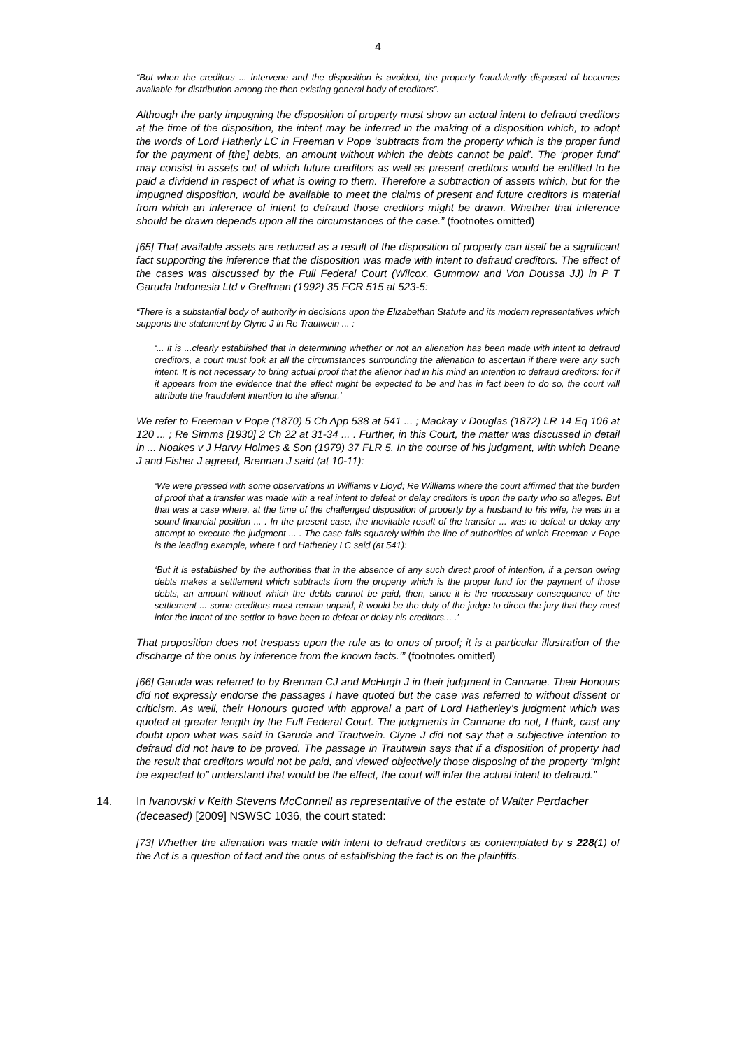4
“But when the creditors ... intervene and the disposition is avoided, the property fraudulently disposed of becomes available for distribution among the then existing general body of creditors”.
Although the party impugning the disposition of property must show an actual intent to defraud creditors at the time of the disposition, the intent may be inferred in the making of a disposition which, to adopt the words of Lord Hatherly LC in Freeman v Pope ‘subtracts from the property which is the proper fund for the payment of [the] debts, an amount without which the debts cannot be paid’. The ‘proper fund’ may consist in assets out of which future creditors as well as present creditors would be entitled to be paid a dividend in respect of what is owing to them. Therefore a subtraction of assets which, but for the impugned disposition, would be available to meet the claims of present and future creditors is material from which an inference of intent to defraud those creditors might be drawn. Whether that inference should be drawn depends upon all the circumstances of the case.” (footnotes omitted)
[65] That available assets are reduced as a result of the disposition of property can itself be a significant fact supporting the inference that the disposition was made with intent to defraud creditors. The effect of the cases was discussed by the Full Federal Court (Wilcox, Gummow and Von Doussa JJ) in P T Garuda Indonesia Ltd v Grellman (1992) 35 FCR 515 at 523-5:
“There is a substantial body of authority in decisions upon the Elizabethan Statute and its modern representatives which supports the statement by Clyne J in Re Trautwein ... :
‘... it is ...clearly established that in determining whether or not an alienation has been made with intent to defraud creditors, a court must look at all the circumstances surrounding the alienation to ascertain if there were any such intent. It is not necessary to bring actual proof that the alienor had in his mind an intention to defraud creditors: for if it appears from the evidence that the effect might be expected to be and has in fact been to do so, the court will attribute the fraudulent intention to the alienor.’
We refer to Freeman v Pope (1870) 5 Ch App 538 at 541 ... ; Mackay v Douglas (1872) LR 14 Eq 106 at 120 ... ; Re Simms [1930] 2 Ch 22 at 31-34 ... . Further, in this Court, the matter was discussed in detail in ... Noakes v J Harvy Holmes & Son (1979) 37 FLR 5. In the course of his judgment, with which Deane J and Fisher J agreed, Brennan J said (at 10-11):
‘We were pressed with some observations in Williams v Lloyd; Re Williams where the court affirmed that the burden of proof that a transfer was made with a real intent to defeat or delay creditors is upon the party who so alleges. But that was a case where, at the time of the challenged disposition of property by a husband to his wife, he was in a sound financial position ... . In the present case, the inevitable result of the transfer ... was to defeat or delay any attempt to execute the judgment ... . The case falls squarely within the line of authorities of which Freeman v Pope is the leading example, where Lord Hatherley LC said (at 541):
‘But it is established by the authorities that in the absence of any such direct proof of intention, if a person owing debts makes a settlement which subtracts from the property which is the proper fund for the payment of those debts, an amount without which the debts cannot be paid, then, since it is the necessary consequence of the settlement ... some creditors must remain unpaid, it would be the duty of the judge to direct the jury that they must infer the intent of the settlor to have been to defeat or delay his creditors... .’
That proposition does not trespass upon the rule as to onus of proof; it is a particular illustration of the discharge of the onus by inference from the known facts.’” (footnotes omitted)
[66] Garuda was referred to by Brennan CJ and McHugh J in their judgment in Cannane. Their Honours did not expressly endorse the passages I have quoted but the case was referred to without dissent or criticism. As well, their Honours quoted with approval a part of Lord Hatherley’s judgment which was quoted at greater length by the Full Federal Court. The judgments in Cannane do not, I think, cast any doubt upon what was said in Garuda and Trautwein. Clyne J did not say that a subjective intention to defraud did not have to be proved. The passage in Trautwein says that if a disposition of property had the result that creditors would not be paid, and viewed objectively those disposing of the property “might be expected to” understand that would be the effect, the court will infer the actual intent to defraud.”
14. In Ivanovski v Keith Stevens McConnell as representative of the estate of Walter Perdacher (deceased) [2009] NSWSC 1036, the court stated:
[73] Whether the alienation was made with intent to defraud creditors as contemplated by s 228(1) of the Act is a question of fact and the onus of establishing the fact is on the plaintiffs.